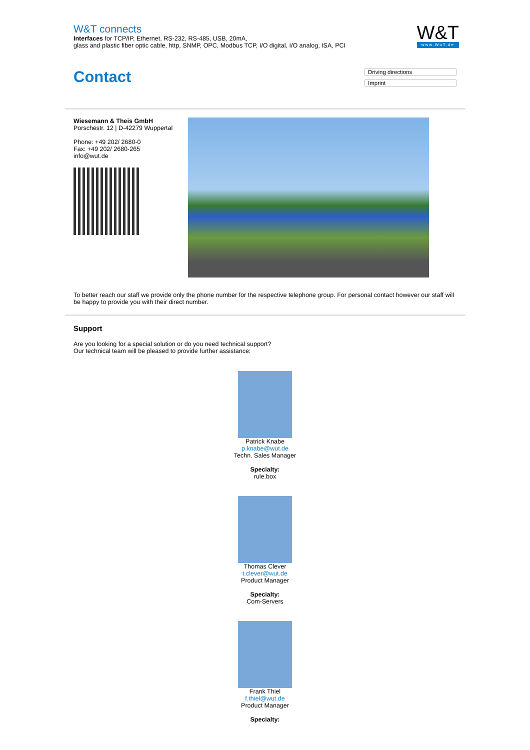W&T connects
Interfaces for TCP/IP, Ethernet, RS-232, RS-485, USB, 20mA,
glass and plastic fiber optic cable, http, SNMP, OPC, Modbus TCP, I/O digital, I/O analog, ISA, PCI
W&T
www.WuT.de
Contact
Driving directions
Imprint
Wiesemann & Theis GmbH
Porschestr. 12 | D-42279 Wuppertal
Phone: +49 202/ 2680-0
Fax: +49 202/ 2680-265
info@wut.de
To better reach our staff we provide only the phone number for the respective telephone group. For personal contact however our staff will be happy to provide you with their direct number.
Support
Are you looking for a special solution or do you need technical support?
Our technical team will be pleased to provide further assistance:
Patrick Knabe
p.knabe@wut.de
Techn. Sales Manager
Specialty:
rule.box
Thomas Clever
t.clever@wut.de
Product Manager
Specialty:
Com-Servers
Frank Thiel
f.thiel@wut.de
Product Manager
Specialty: